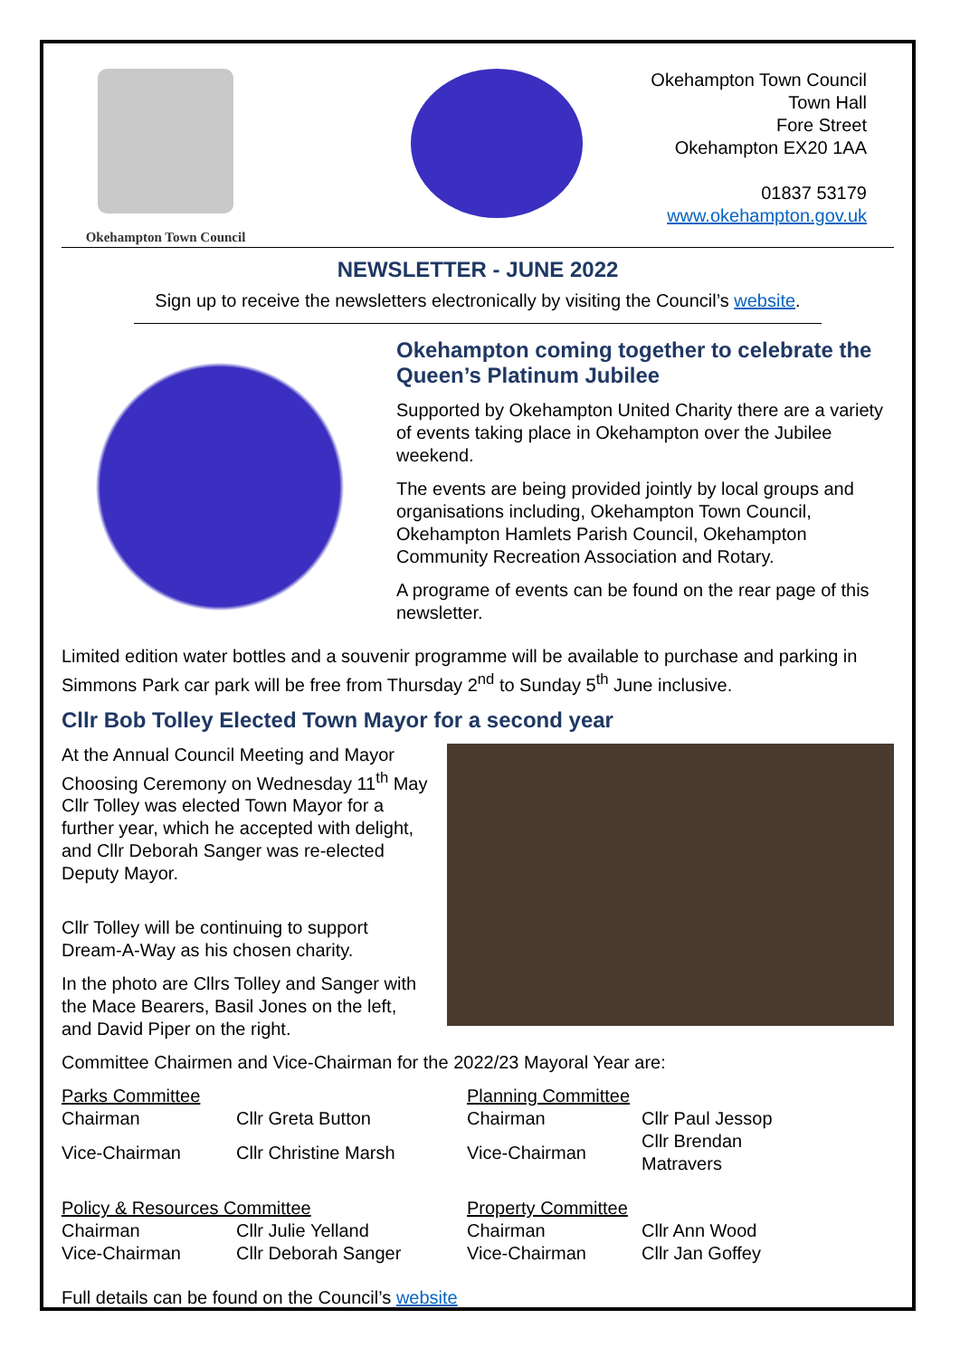Okehampton Town Council
Okehampton Town Council
Town Hall
Fore Street
Okehampton EX20 1AA
01837 53179
www.okehampton.gov.uk
NEWSLETTER - JUNE 2022
Sign up to receive the newsletters electronically by visiting the Council’s website.
Okehampton coming together to celebrate the Queen’s Platinum Jubilee
Supported by Okehampton United Charity there are a variety of events taking place in Okehampton over the Jubilee weekend.
The events are being provided jointly by local groups and organisations including, Okehampton Town Council, Okehampton Hamlets Parish Council, Okehampton Community Recreation Association and Rotary.
A programe of events can be found on the rear page of this newsletter.
Limited edition water bottles and a souvenir programme will be available to purchase and parking in Simmons Park car park will be free from Thursday 2<sup>nd</sup> to Sunday 5<sup>th</sup> June inclusive.
Cllr Bob Tolley Elected Town Mayor for a second year
At the Annual Council Meeting and Mayor Choosing Ceremony on Wednesday 11<sup>th</sup> May Cllr Tolley was elected Town Mayor for a further year, which he accepted with delight, and Cllr Deborah Sanger was re-elected Deputy Mayor.
Cllr Tolley will be continuing to support Dream-A-Way as his chosen charity.
In the photo are Cllrs Tolley and Sanger with the Mace Bearers, Basil Jones on the left, and David Piper on the right.
Committee Chairmen and Vice-Chairman for the 2022/23 Mayoral Year are:
| Parks Committee | | Planning Committee | |
| Chairman | Cllr Greta Button | Chairman | Cllr Paul Jessop |
| Vice-Chairman | Cllr Christine Marsh | Vice-Chairman | Cllr Brendan Matravers |
| Policy & Resources Committee | | Property Committee | |
| Chairman | Cllr Julie Yelland | Chairman | Cllr Ann Wood |
| Vice-Chairman | Cllr Deborah Sanger | Vice-Chairman | Cllr Jan Goffey |
Full details can be found on the Council’s website